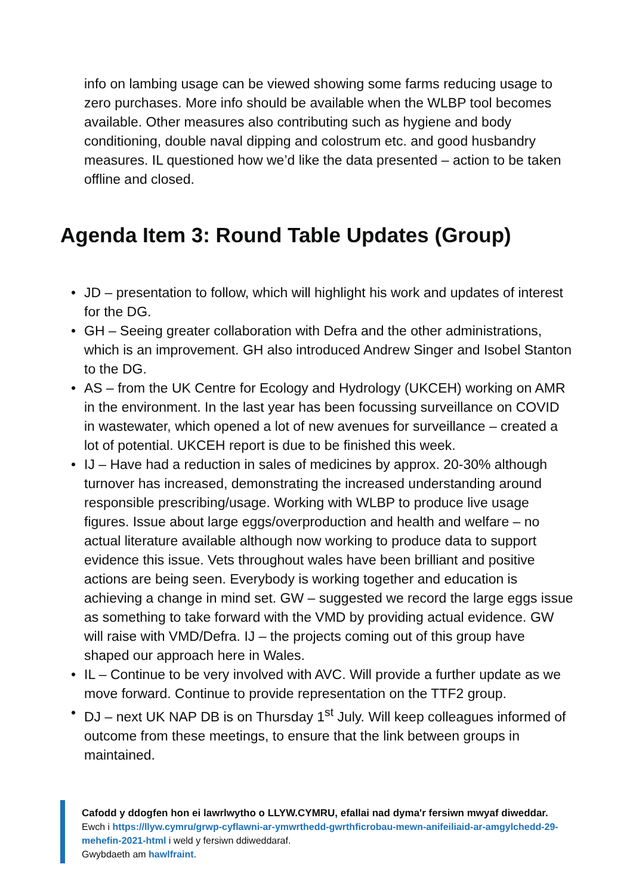info on lambing usage can be viewed showing some farms reducing usage to zero purchases. More info should be available when the WLBP tool becomes available. Other measures also contributing such as hygiene and body conditioning, double naval dipping and colostrum etc. and good husbandry measures. IL questioned how we’d like the data presented – action to be taken offline and closed.
Agenda Item 3: Round Table Updates (Group)
• JD – presentation to follow, which will highlight his work and updates of interest for the DG.
• GH – Seeing greater collaboration with Defra and the other administrations, which is an improvement. GH also introduced Andrew Singer and Isobel Stanton to the DG.
• AS – from the UK Centre for Ecology and Hydrology (UKCEH) working on AMR in the environment. In the last year has been focussing surveillance on COVID in wastewater, which opened a lot of new avenues for surveillance – created a lot of potential. UKCEH report is due to be finished this week.
• IJ – Have had a reduction in sales of medicines by approx. 20-30% although turnover has increased, demonstrating the increased understanding around responsible prescribing/usage. Working with WLBP to produce live usage figures. Issue about large eggs/overproduction and health and welfare – no actual literature available although now working to produce data to support evidence this issue. Vets throughout wales have been brilliant and positive actions are being seen. Everybody is working together and education is achieving a change in mind set. GW – suggested we record the large eggs issue as something to take forward with the VMD by providing actual evidence. GW will raise with VMD/Defra. IJ – the projects coming out of this group have shaped our approach here in Wales.
• IL – Continue to be very involved with AVC. Will provide a further update as we move forward. Continue to provide representation on the TTF2 group.
• DJ – next UK NAP DB is on Thursday 1<sup>st</sup> July. Will keep colleagues informed of outcome from these meetings, to ensure that the link between groups in maintained.
Cafodd y ddogfen hon ei lawrlwytho o LLYW.CYMRU, efallai nad dyma'r fersiwn mwyaf diweddar.
Ewch i https://llyw.cymru/grwp-cyflawni-ar-ymwrthedd-gwrthficrobau-mewn-anifeiliaid-ar-amgylchedd-29-mehefin-2021-html i weld y fersiwn ddiweddaraf.
Gwybdaeth am hawlfraint.